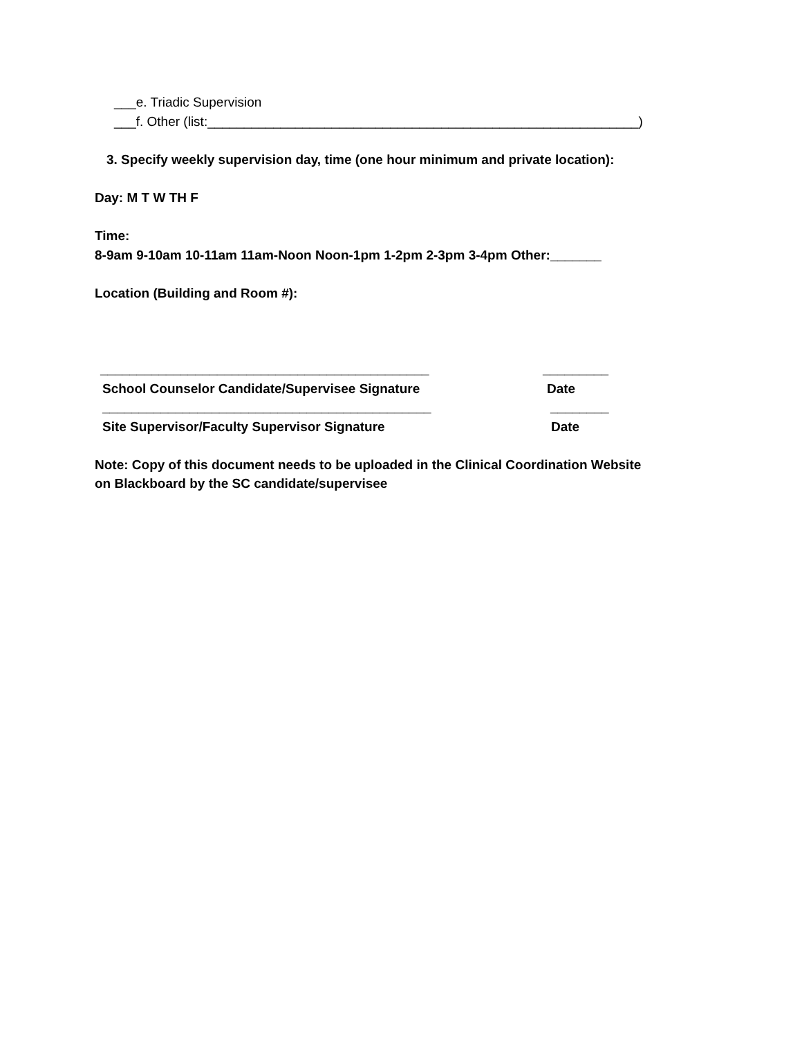___e. Triadic Supervision
___f. Other (list:___________________________________________________________)
3. Specify weekly supervision day, time (one hour minimum and private location):
Day: M T W TH F
Time:
8-9am 9-10am 10-11am 11am-Noon Noon-1pm 1-2pm 2-3pm 3-4pm Other:_______
Location (Building and Room #):
_____________________________________________ _________
School Counselor Candidate/Supervisee Signature Date
_____________________________________________ ________
Site Supervisor/Faculty Supervisor Signature Date
Note: Copy of this document needs to be uploaded in the Clinical Coordination Website
on Blackboard by the SC candidate/supervisee